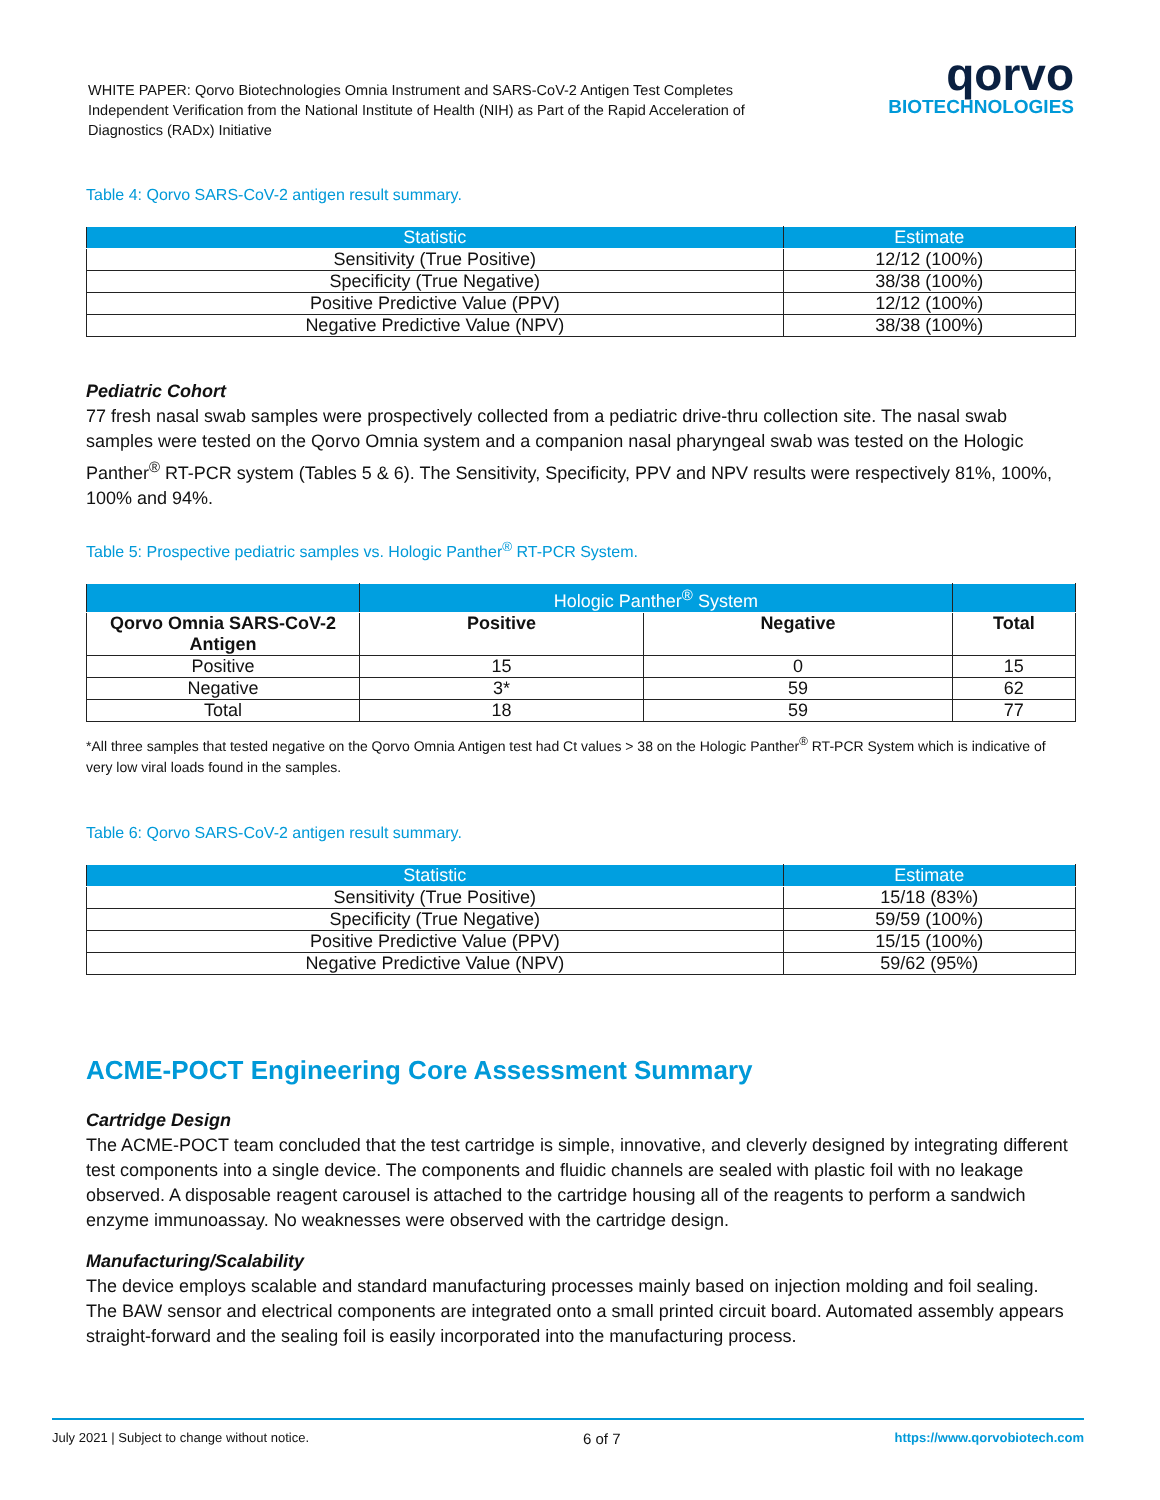WHITE PAPER: Qorvo Biotechnologies Omnia Instrument and SARS-CoV-2 Antigen Test Completes Independent Verification from the National Institute of Health (NIH) as Part of the Rapid Acceleration of Diagnostics (RADx) Initiative
qorvo
BIOTECHNOLOGIES
Table 4: Qorvo SARS-CoV-2 antigen result summary.
| Statistic | Estimate |
| --- | --- |
| Sensitivity (True Positive) | 12/12 (100%) |
| Specificity (True Negative) | 38/38 (100%) |
| Positive Predictive Value (PPV) | 12/12 (100%) |
| Negative Predictive Value (NPV) | 38/38 (100%) |
Pediatric Cohort
77 fresh nasal swab samples were prospectively collected from a pediatric drive-thru collection site. The nasal swab samples were tested on the Qorvo Omnia system and a companion nasal pharyngeal swab was tested on the Hologic Panther<sup>®</sup> RT-PCR system (Tables 5 & 6). The Sensitivity, Specificity, PPV and NPV results were respectively 81%, 100%, 100% and 94%.
Table 5: Prospective pediatric samples vs. Hologic Panther<sup>®</sup> RT-PCR System.
| | Hologic Panther<sup>®</sup> System | | |
| --- | --- | --- | --- |
| Qorvo Omnia SARS-CoV-2 Antigen | Positive | Negative | Total |
| Positive | 15 | 0 | 15 |
| Negative | 3* | 59 | 62 |
| Total | 18 | 59 | 77 |
*All three samples that tested negative on the Qorvo Omnia Antigen test had Ct values > 38 on the Hologic Panther<sup>®</sup> RT-PCR System which is indicative of very low viral loads found in the samples.
Table 6: Qorvo SARS-CoV-2 antigen result summary.
| Statistic | Estimate |
| --- | --- |
| Sensitivity (True Positive) | 15/18 (83%) |
| Specificity (True Negative) | 59/59 (100%) |
| Positive Predictive Value (PPV) | 15/15 (100%) |
| Negative Predictive Value (NPV) | 59/62 (95%) |
ACME-POCT Engineering Core Assessment Summary
Cartridge Design
The ACME-POCT team concluded that the test cartridge is simple, innovative, and cleverly designed by integrating different test components into a single device. The components and fluidic channels are sealed with plastic foil with no leakage observed. A disposable reagent carousel is attached to the cartridge housing all of the reagents to perform a sandwich enzyme immunoassay. No weaknesses were observed with the cartridge design.
Manufacturing/Scalability
The device employs scalable and standard manufacturing processes mainly based on injection molding and foil sealing. The BAW sensor and electrical components are integrated onto a small printed circuit board. Automated assembly appears straight-forward and the sealing foil is easily incorporated into the manufacturing process.
July 2021 | Subject to change without notice. 6 of 7 https://www.qorvobiotech.com